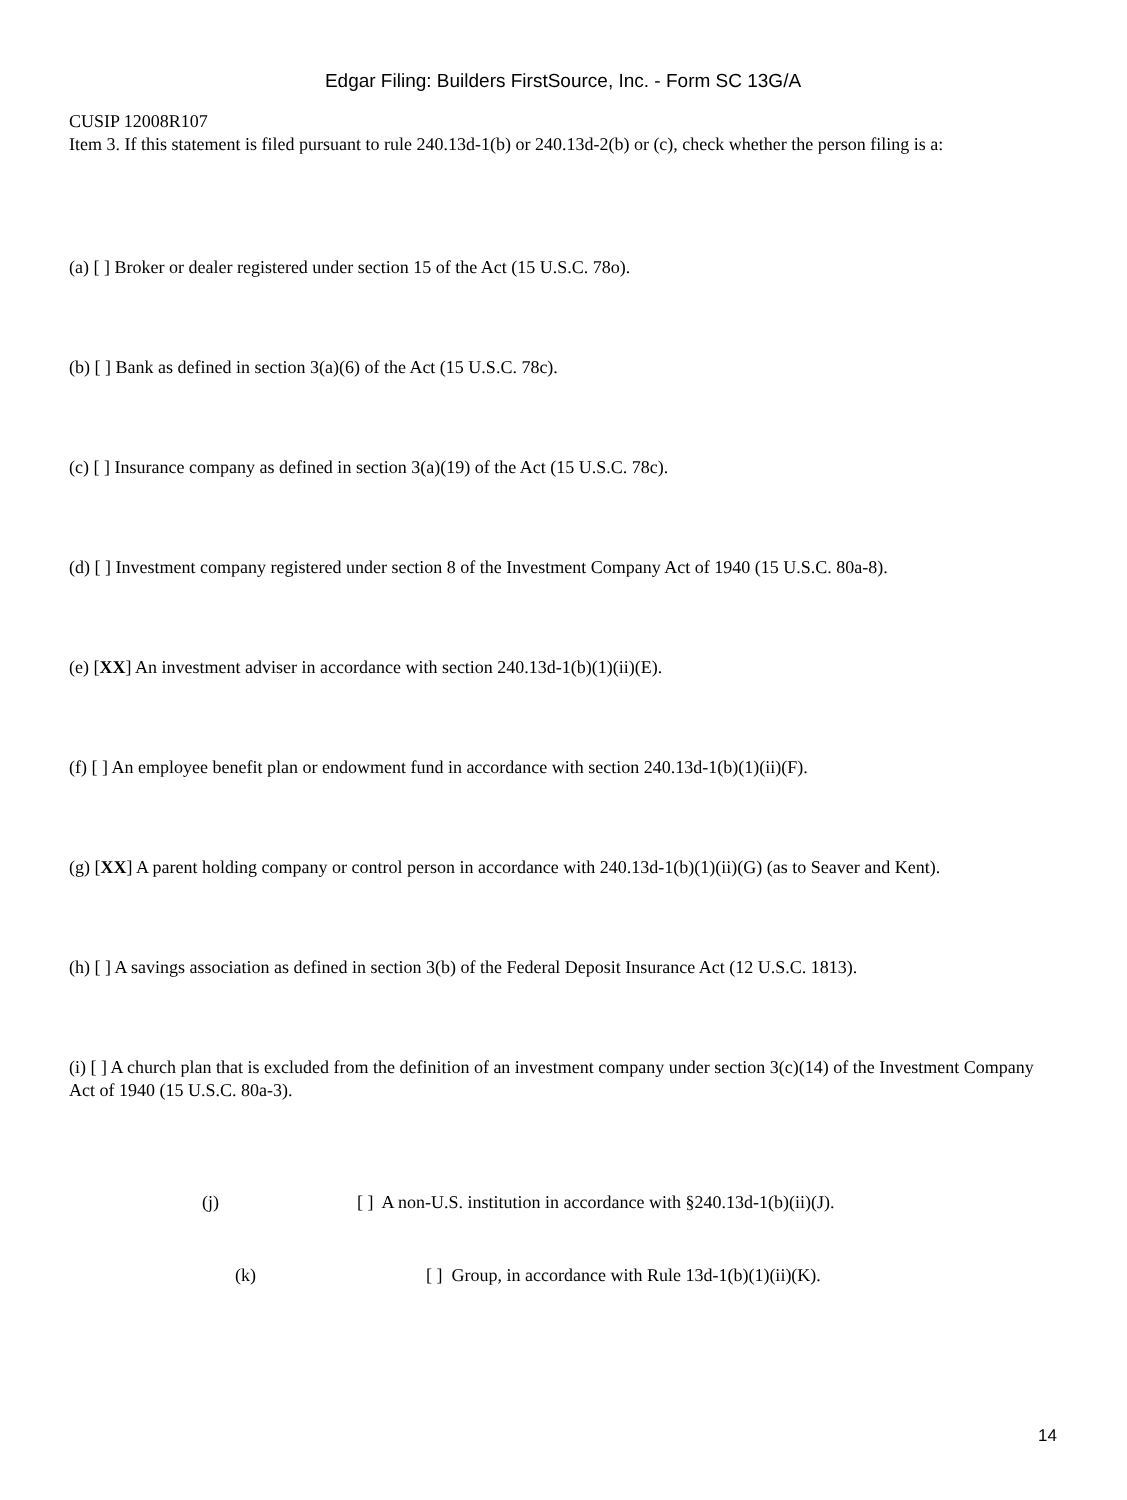Edgar Filing: Builders FirstSource, Inc. - Form SC 13G/A
CUSIP 12008R107
Item 3. If this statement is filed pursuant to rule 240.13d-1(b) or 240.13d-2(b) or (c), check whether the person filing is a:
(a) [ ] Broker or dealer registered under section 15 of the Act (15 U.S.C. 78o).
(b) [ ] Bank as defined in section 3(a)(6) of the Act (15 U.S.C. 78c).
(c) [ ] Insurance company as defined in section 3(a)(19) of the Act (15 U.S.C. 78c).
(d) [ ] Investment company registered under section 8 of the Investment Company Act of 1940 (15 U.S.C. 80a-8).
(e) [XX] An investment adviser in accordance with section 240.13d-1(b)(1)(ii)(E).
(f) [ ] An employee benefit plan or endowment fund in accordance with section 240.13d-1(b)(1)(ii)(F).
(g) [XX] A parent holding company or control person in accordance with 240.13d-1(b)(1)(ii)(G) (as to Seaver and Kent).
(h) [ ] A savings association as defined in section 3(b) of the Federal Deposit Insurance Act (12 U.S.C. 1813).
(i) [ ] A church plan that is excluded from the definition of an investment company under section 3(c)(14) of the Investment Company Act of 1940 (15 U.S.C. 80a-3).
(j) [ ] A non-U.S. institution in accordance with §240.13d-1(b)(ii)(J).
(k) [ ] Group, in accordance with Rule 13d-1(b)(1)(ii)(K).
14